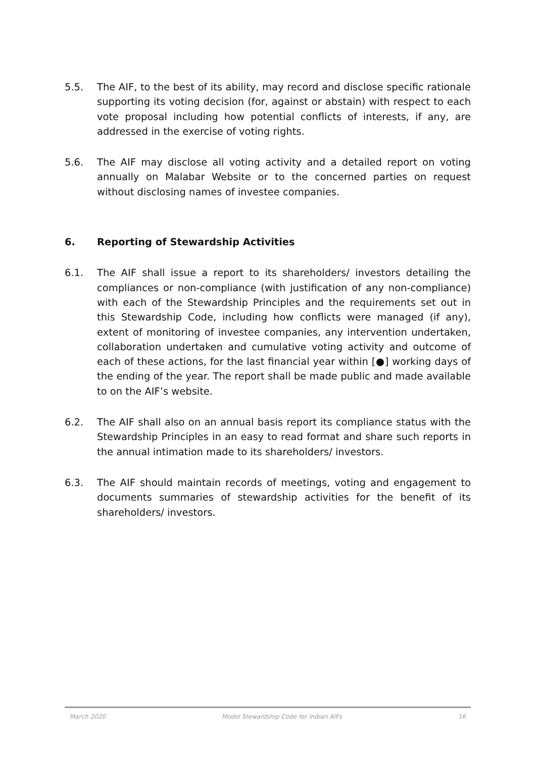5.5. The AIF, to the best of its ability, may record and disclose specific rationale supporting its voting decision (for, against or abstain) with respect to each vote proposal including how potential conflicts of interests, if any, are addressed in the exercise of voting rights.
5.6. The AIF may disclose all voting activity and a detailed report on voting annually on Malabar Website or to the concerned parties on request without disclosing names of investee companies.
6. Reporting of Stewardship Activities
6.1. The AIF shall issue a report to its shareholders/ investors detailing the compliances or non-compliance (with justification of any non-compliance) with each of the Stewardship Principles and the requirements set out in this Stewardship Code, including how conflicts were managed (if any), extent of monitoring of investee companies, any intervention undertaken, collaboration undertaken and cumulative voting activity and outcome of each of these actions, for the last financial year within [●] working days of the ending of the year. The report shall be made public and made available to on the AIF’s website.
6.2. The AIF shall also on an annual basis report its compliance status with the Stewardship Principles in an easy to read format and share such reports in the annual intimation made to its shareholders/ investors.
6.3. The AIF should maintain records of meetings, voting and engagement to documents summaries of stewardship activities for the benefit of its shareholders/ investors.
March 2020 Model Stewardship Code for Indian AIFs 16